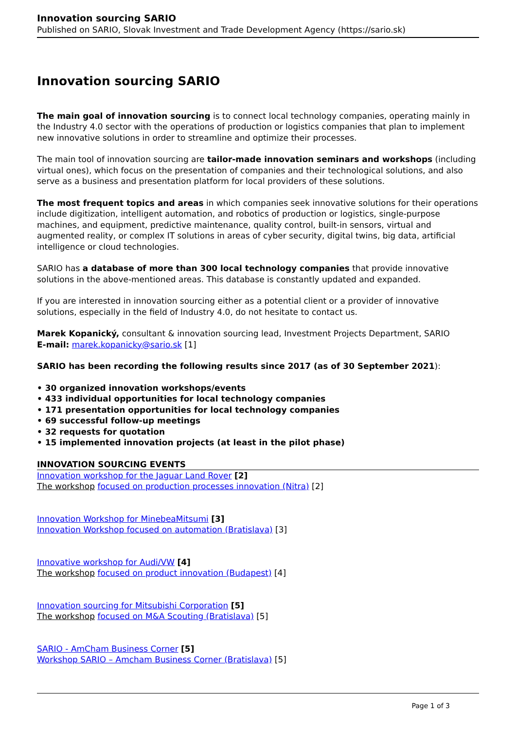Innovation sourcing SARIO
Published on SARIO, Slovak Investment and Trade Development Agency (https://sario.sk)
Innovation sourcing SARIO
The main goal of innovation sourcing is to connect local technology companies, operating mainly in the Industry 4.0 sector with the operations of production or logistics companies that plan to implement new innovative solutions in order to streamline and optimize their processes.
The main tool of innovation sourcing are tailor-made innovation seminars and workshops (including virtual ones), which focus on the presentation of companies and their technological solutions, and also serve as a business and presentation platform for local providers of these solutions.
The most frequent topics and areas in which companies seek innovative solutions for their operations include digitization, intelligent automation, and robotics of production or logistics, single-purpose machines, and equipment, predictive maintenance, quality control, built-in sensors, virtual and augmented reality, or complex IT solutions in areas of cyber security, digital twins, big data, artificial intelligence or cloud technologies.
SARIO has a database of more than 300 local technology companies that provide innovative solutions in the above-mentioned areas. This database is constantly updated and expanded.
If you are interested in innovation sourcing either as a potential client or a provider of innovative solutions, especially in the field of Industry 4.0, do not hesitate to contact us.
Marek Kopanický, consultant & innovation sourcing lead, Investment Projects Department, SARIO
E-mail: marek.kopanicky@sario.sk [1]
SARIO has been recording the following results since 2017 (as of 30 September 2021):
• 30 organized innovation workshops/events
• 433 individual opportunities for local technology companies
• 171 presentation opportunities for local technology companies
• 69 successful follow-up meetings
• 32 requests for quotation
• 15 implemented innovation projects (at least in the pilot phase)
INNOVATION SOURCING EVENTS
Innovation workshop for the Jaguar Land Rover [2]
The workshop focused on production processes innovation (Nitra) [2]
Innovation Workshop for MinebeaMitsumi [3]
Innovation Workshop focused on automation (Bratislava) [3]
Innovative workshop for Audi/VW [4]
The workshop focused on product innovation (Budapest) [4]
Innovation sourcing for Mitsubishi Corporation [5]
The workshop focused on M&A Scouting (Bratislava) [5]
SARIO - AmCham Business Corner [5]
Workshop SARIO – Amcham Business Corner (Bratislava) [5]
Page 1 of 3